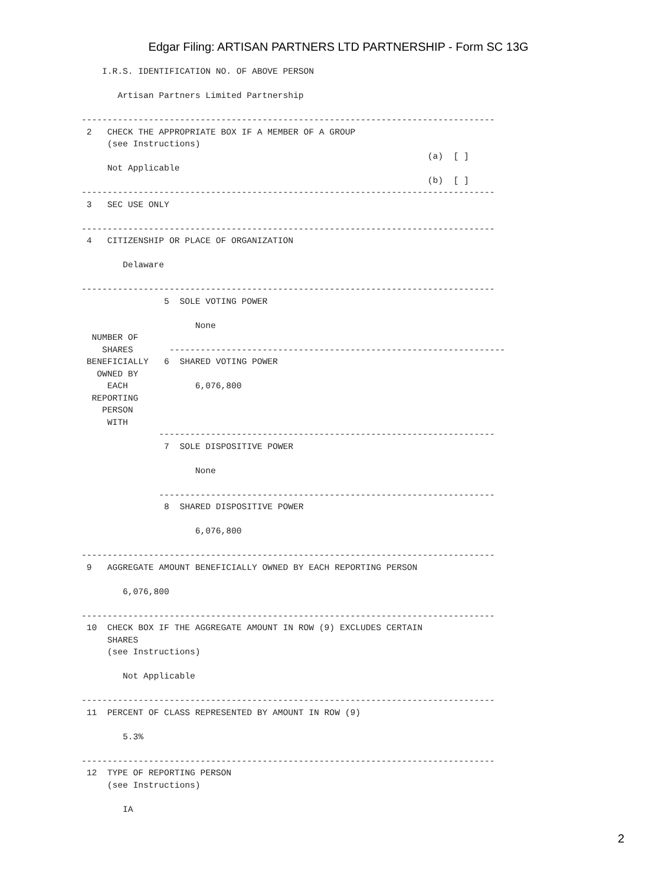Edgar Filing: ARTISAN PARTNERS LTD PARTNERSHIP - Form SC 13G
    I.R.S. IDENTIFICATION NO. OF ABOVE PERSON

       Artisan Partners Limited Partnership

--------------------------------------------------------------------------------
 2   CHECK THE APPROPRIATE BOX IF A MEMBER OF A GROUP
     (see Instructions)
                                                                   (a)  [ ]
     Not Applicable
                                                                   (b)  [ ]
--------------------------------------------------------------------------------
 3   SEC USE ONLY

--------------------------------------------------------------------------------
 4   CITIZENSHIP OR PLACE OF ORGANIZATION

        Delaware

--------------------------------------------------------------------------------
                5  SOLE VOTING POWER

                      None
  NUMBER OF
    SHARES       -----------------------------------------------------------------
 BENEFICIALLY   6  SHARED VOTING POWER
   OWNED BY
     EACH             6,076,800
  REPORTING
    PERSON
     WITH
               -----------------------------------------------------------------
                7  SOLE DISPOSITIVE POWER

                      None

               -----------------------------------------------------------------
                8  SHARED DISPOSITIVE POWER

                      6,076,800

--------------------------------------------------------------------------------
 9   AGGREGATE AMOUNT BENEFICIALLY OWNED BY EACH REPORTING PERSON

        6,076,800

--------------------------------------------------------------------------------
 10  CHECK BOX IF THE AGGREGATE AMOUNT IN ROW (9) EXCLUDES CERTAIN
     SHARES
     (see Instructions)

        Not Applicable

--------------------------------------------------------------------------------
 11  PERCENT OF CLASS REPRESENTED BY AMOUNT IN ROW (9)

        5.3%

--------------------------------------------------------------------------------
 12  TYPE OF REPORTING PERSON
     (see Instructions)

        IA
2